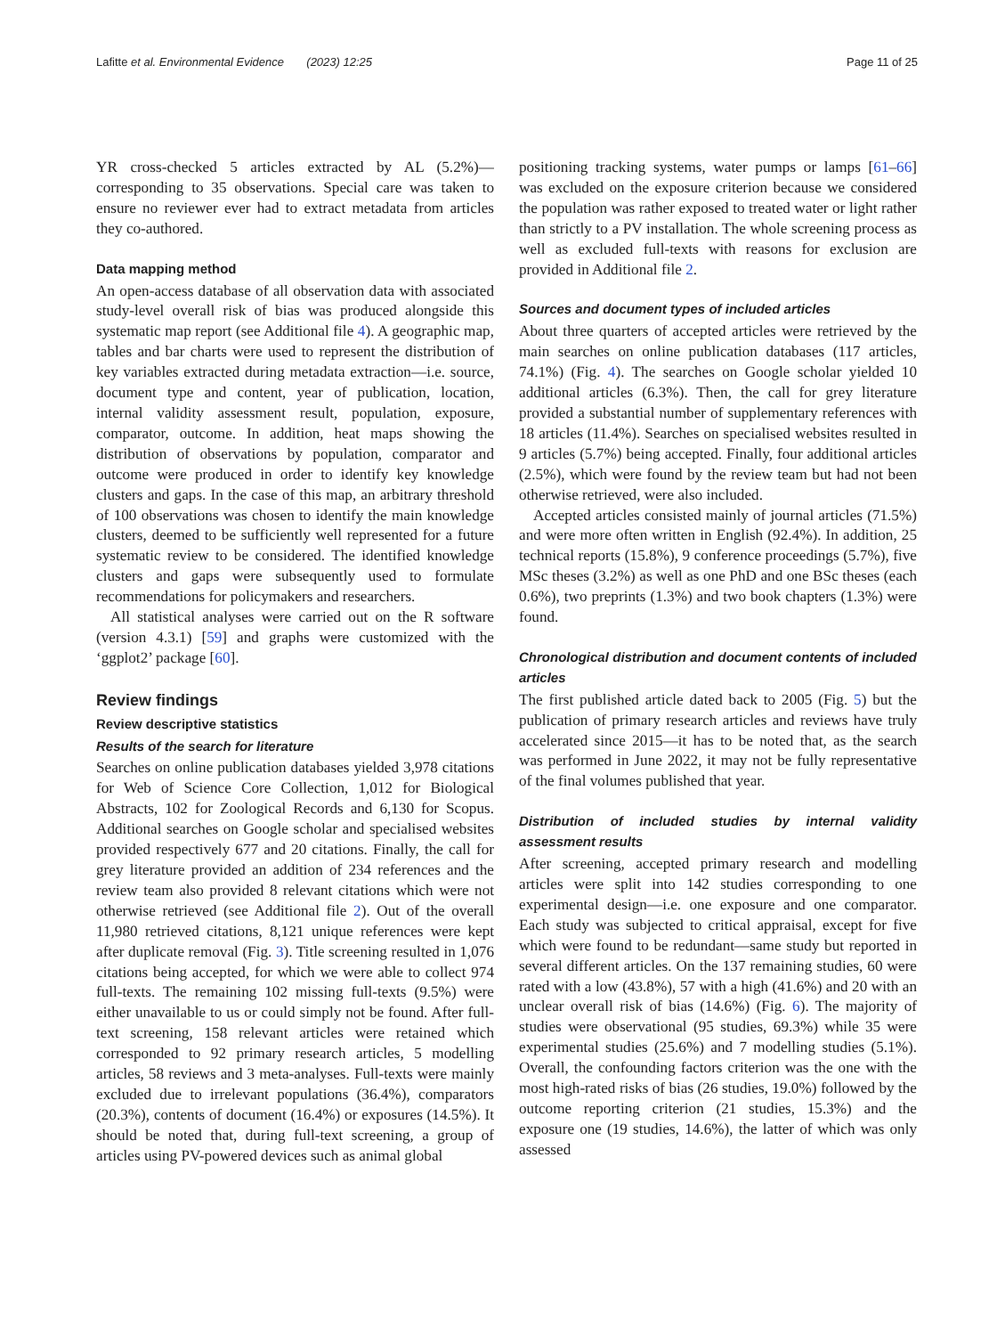Lafitte et al. Environmental Evidence (2023) 12:25 Page 11 of 25
YR cross-checked 5 articles extracted by AL (5.2%)—corresponding to 35 observations. Special care was taken to ensure no reviewer ever had to extract metadata from articles they co-authored.
Data mapping method
An open-access database of all observation data with associated study-level overall risk of bias was produced alongside this systematic map report (see Additional file 4). A geographic map, tables and bar charts were used to represent the distribution of key variables extracted during metadata extraction—i.e. source, document type and content, year of publication, location, internal validity assessment result, population, exposure, comparator, outcome. In addition, heat maps showing the distribution of observations by population, comparator and outcome were produced in order to identify key knowledge clusters and gaps. In the case of this map, an arbitrary threshold of 100 observations was chosen to identify the main knowledge clusters, deemed to be sufficiently well represented for a future systematic review to be considered. The identified knowledge clusters and gaps were subsequently used to formulate recommendations for policymakers and researchers.
All statistical analyses were carried out on the R software (version 4.3.1) [59] and graphs were customized with the ‘ggplot2’ package [60].
Review findings
Review descriptive statistics
Results of the search for literature
Searches on online publication databases yielded 3,978 citations for Web of Science Core Collection, 1,012 for Biological Abstracts, 102 for Zoological Records and 6,130 for Scopus. Additional searches on Google scholar and specialised websites provided respectively 677 and 20 citations. Finally, the call for grey literature provided an addition of 234 references and the review team also provided 8 relevant citations which were not otherwise retrieved (see Additional file 2). Out of the overall 11,980 retrieved citations, 8,121 unique references were kept after duplicate removal (Fig. 3). Title screening resulted in 1,076 citations being accepted, for which we were able to collect 974 full-texts. The remaining 102 missing full-texts (9.5%) were either unavailable to us or could simply not be found. After full-text screening, 158 relevant articles were retained which corresponded to 92 primary research articles, 5 modelling articles, 58 reviews and 3 meta-analyses. Full-texts were mainly excluded due to irrelevant populations (36.4%), comparators (20.3%), contents of document (16.4%) or exposures (14.5%). It should be noted that, during full-text screening, a group of articles using PV-powered devices such as animal global
positioning tracking systems, water pumps or lamps [61–66] was excluded on the exposure criterion because we considered the population was rather exposed to treated water or light rather than strictly to a PV installation. The whole screening process as well as excluded full-texts with reasons for exclusion are provided in Additional file 2.
Sources and document types of included articles
About three quarters of accepted articles were retrieved by the main searches on online publication databases (117 articles, 74.1%) (Fig. 4). The searches on Google scholar yielded 10 additional articles (6.3%). Then, the call for grey literature provided a substantial number of supplementary references with 18 articles (11.4%). Searches on specialised websites resulted in 9 articles (5.7%) being accepted. Finally, four additional articles (2.5%), which were found by the review team but had not been otherwise retrieved, were also included.
Accepted articles consisted mainly of journal articles (71.5%) and were more often written in English (92.4%). In addition, 25 technical reports (15.8%), 9 conference proceedings (5.7%), five MSc theses (3.2%) as well as one PhD and one BSc theses (each 0.6%), two preprints (1.3%) and two book chapters (1.3%) were found.
Chronological distribution and document contents of included articles
The first published article dated back to 2005 (Fig. 5) but the publication of primary research articles and reviews have truly accelerated since 2015—it has to be noted that, as the search was performed in June 2022, it may not be fully representative of the final volumes published that year.
Distribution of included studies by internal validity assessment results
After screening, accepted primary research and modelling articles were split into 142 studies corresponding to one experimental design—i.e. one exposure and one comparator. Each study was subjected to critical appraisal, except for five which were found to be redundant—same study but reported in several different articles. On the 137 remaining studies, 60 were rated with a low (43.8%), 57 with a high (41.6%) and 20 with an unclear overall risk of bias (14.6%) (Fig. 6). The majority of studies were observational (95 studies, 69.3%) while 35 were experimental studies (25.6%) and 7 modelling studies (5.1%). Overall, the confounding factors criterion was the one with the most high-rated risks of bias (26 studies, 19.0%) followed by the outcome reporting criterion (21 studies, 15.3%) and the exposure one (19 studies, 14.6%), the latter of which was only assessed